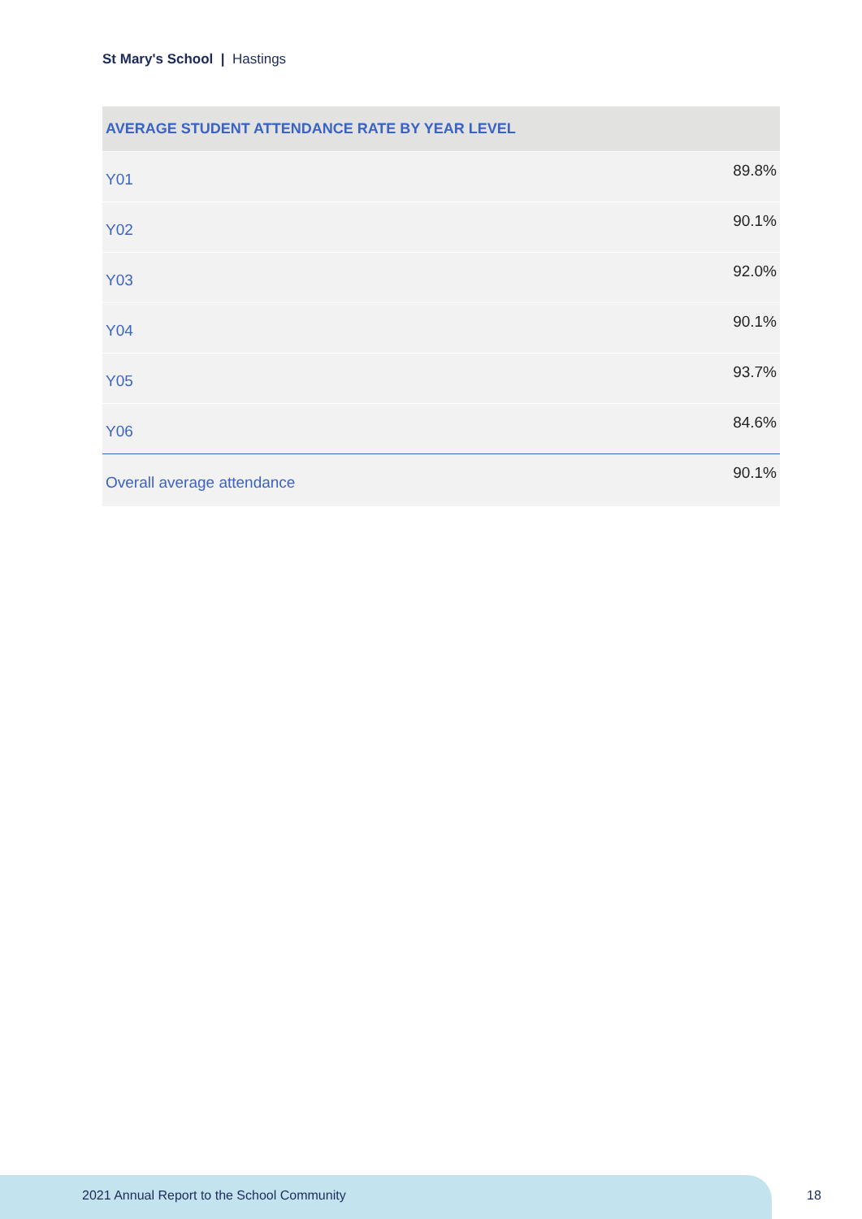St Mary's School | Hastings
| AVERAGE STUDENT ATTENDANCE RATE BY YEAR LEVEL | |
| --- | --- |
| Y01 | 89.8% |
| Y02 | 90.1% |
| Y03 | 92.0% |
| Y04 | 90.1% |
| Y05 | 93.7% |
| Y06 | 84.6% |
| Overall average attendance | 90.1% |
2021 Annual Report to the School Community
18